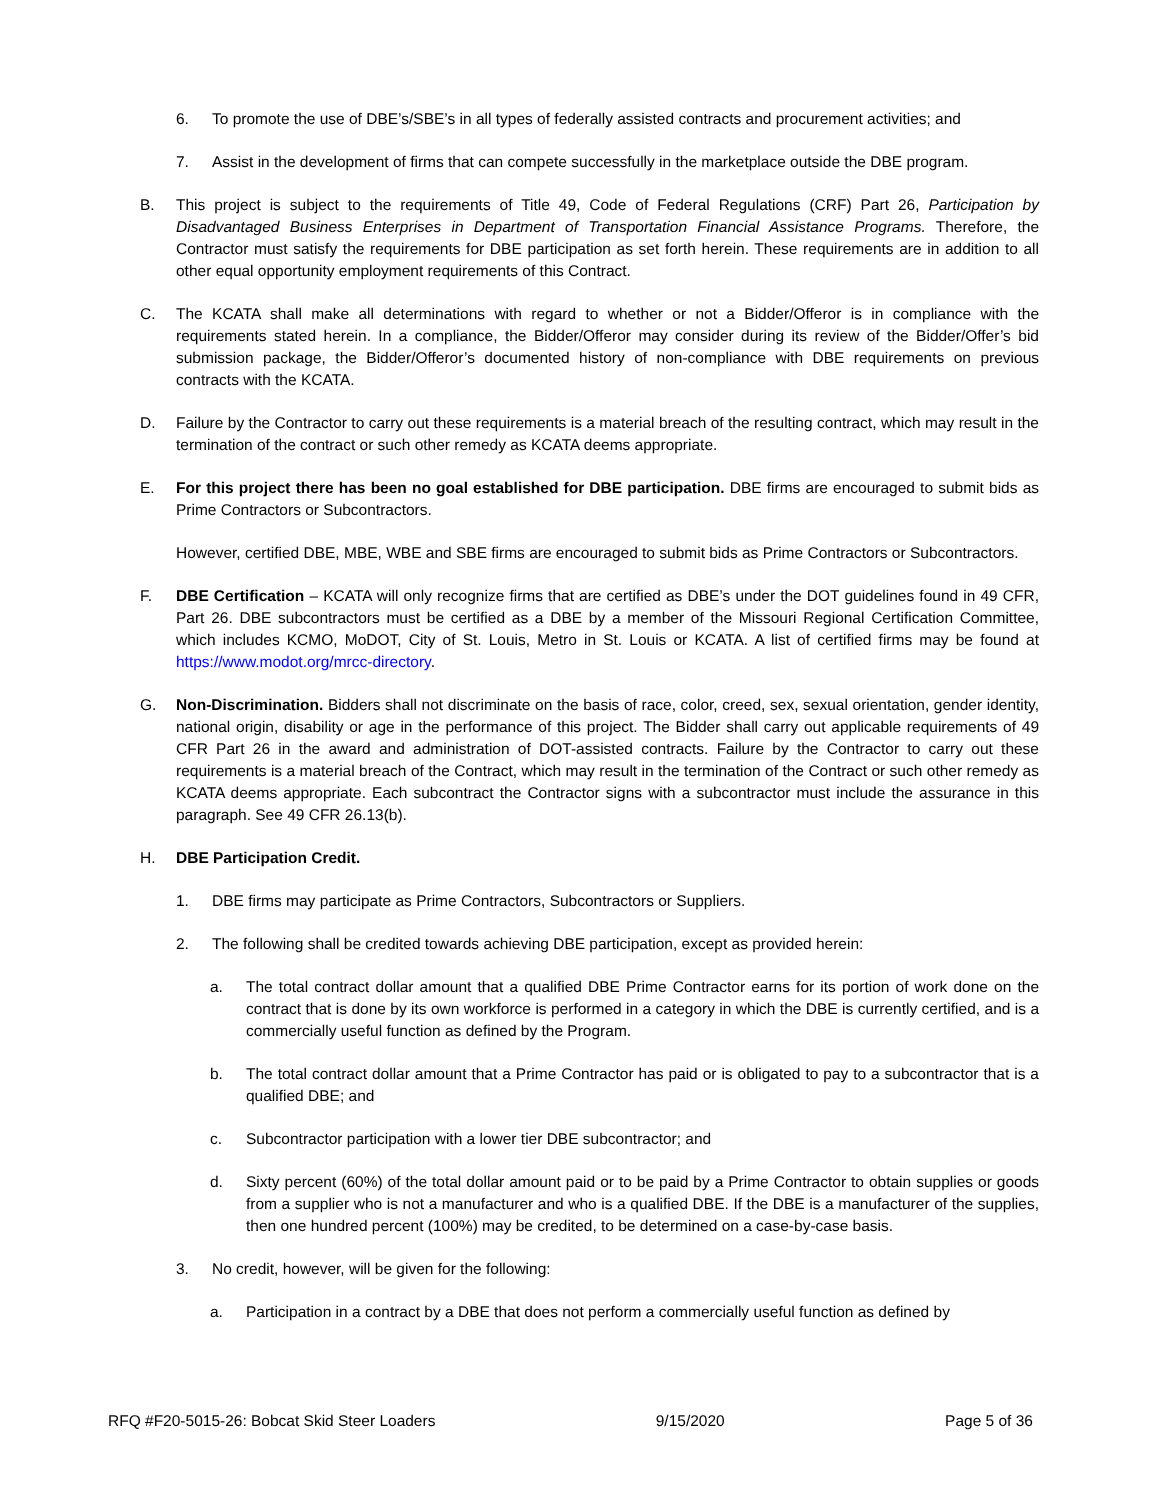6. To promote the use of DBE’s/SBE’s in all types of federally assisted contracts and procurement activities; and
7. Assist in the development of firms that can compete successfully in the marketplace outside the DBE program.
B. This project is subject to the requirements of Title 49, Code of Federal Regulations (CRF) Part 26, Participation by Disadvantaged Business Enterprises in Department of Transportation Financial Assistance Programs. Therefore, the Contractor must satisfy the requirements for DBE participation as set forth herein. These requirements are in addition to all other equal opportunity employment requirements of this Contract.
C. The KCATA shall make all determinations with regard to whether or not a Bidder/Offeror is in compliance with the requirements stated herein. In a compliance, the Bidder/Offeror may consider during its review of the Bidder/Offer’s bid submission package, the Bidder/Offeror’s documented history of non-compliance with DBE requirements on previous contracts with the KCATA.
D. Failure by the Contractor to carry out these requirements is a material breach of the resulting contract, which may result in the termination of the contract or such other remedy as KCATA deems appropriate.
E. For this project there has been no goal established for DBE participation. DBE firms are encouraged to submit bids as Prime Contractors or Subcontractors.
However, certified DBE, MBE, WBE and SBE firms are encouraged to submit bids as Prime Contractors or Subcontractors.
F. DBE Certification – KCATA will only recognize firms that are certified as DBE’s under the DOT guidelines found in 49 CFR, Part 26. DBE subcontractors must be certified as a DBE by a member of the Missouri Regional Certification Committee, which includes KCMO, MoDOT, City of St. Louis, Metro in St. Louis or KCATA. A list of certified firms may be found at https://www.modot.org/mrcc-directory.
G. Non-Discrimination. Bidders shall not discriminate on the basis of race, color, creed, sex, sexual orientation, gender identity, national origin, disability or age in the performance of this project. The Bidder shall carry out applicable requirements of 49 CFR Part 26 in the award and administration of DOT-assisted contracts. Failure by the Contractor to carry out these requirements is a material breach of the Contract, which may result in the termination of the Contract or such other remedy as KCATA deems appropriate. Each subcontract the Contractor signs with a subcontractor must include the assurance in this paragraph. See 49 CFR 26.13(b).
H. DBE Participation Credit.
1. DBE firms may participate as Prime Contractors, Subcontractors or Suppliers.
2. The following shall be credited towards achieving DBE participation, except as provided herein:
a. The total contract dollar amount that a qualified DBE Prime Contractor earns for its portion of work done on the contract that is done by its own workforce is performed in a category in which the DBE is currently certified, and is a commercially useful function as defined by the Program.
b. The total contract dollar amount that a Prime Contractor has paid or is obligated to pay to a subcontractor that is a qualified DBE; and
c. Subcontractor participation with a lower tier DBE subcontractor; and
d. Sixty percent (60%) of the total dollar amount paid or to be paid by a Prime Contractor to obtain supplies or goods from a supplier who is not a manufacturer and who is a qualified DBE. If the DBE is a manufacturer of the supplies, then one hundred percent (100%) may be credited, to be determined on a case-by-case basis.
3. No credit, however, will be given for the following:
a. Participation in a contract by a DBE that does not perform a commercially useful function as defined by
RFQ #F20-5015-26: Bobcat Skid Steer Loaders 9/15/2020 Page 5 of 36